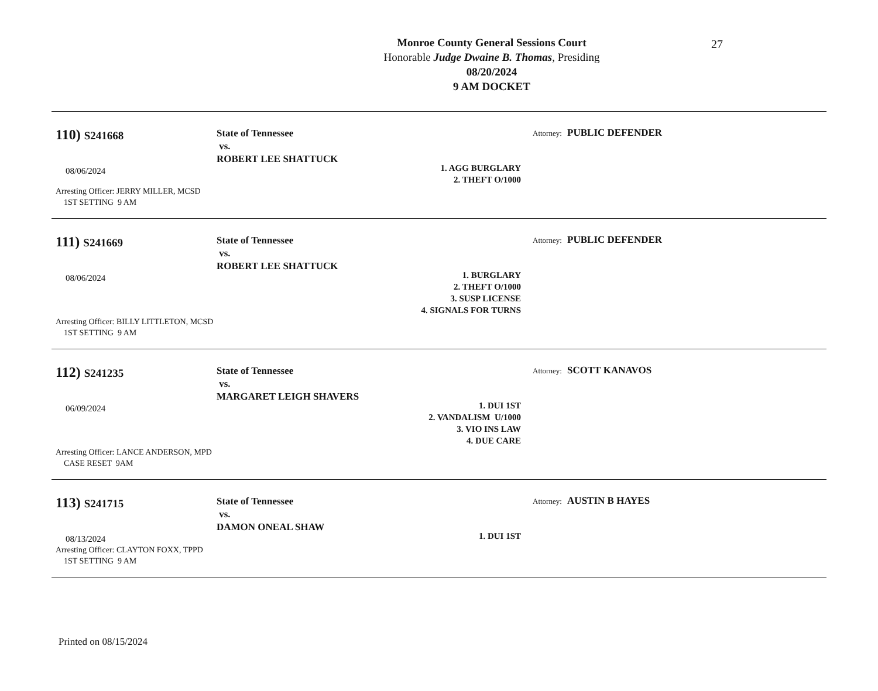27
Monroe County General Sessions Court
Honorable Judge Dwaine B. Thomas, Presiding
08/20/2024
9 AM DOCKET
110) S241668
08/06/2024
State of Tennessee
vs.
ROBERT LEE SHATTUCK
1. AGG BURGLARY
2. THEFT O/1000
Attorney: PUBLIC DEFENDER
Arresting Officer: JERRY MILLER, MCSD
1ST SETTING 9 AM
111) S241669
08/06/2024
State of Tennessee
vs.
ROBERT LEE SHATTUCK
1. BURGLARY
2. THEFT O/1000
3. SUSP LICENSE
4. SIGNALS FOR TURNS
Attorney: PUBLIC DEFENDER
Arresting Officer: BILLY LITTLETON, MCSD
1ST SETTING 9 AM
112) S241235
06/09/2024
State of Tennessee
vs.
MARGARET LEIGH SHAVERS
1. DUI 1ST
2. VANDALISM U/1000
3. VIO INS LAW
4. DUE CARE
Attorney: SCOTT KANAVOS
Arresting Officer: LANCE ANDERSON, MPD
CASE RESET 9AM
113) S241715
08/13/2024
State of Tennessee
vs.
DAMON ONEAL SHAW
1. DUI 1ST
Attorney: AUSTIN B HAYES
Arresting Officer: CLAYTON FOXX, TPPD
1ST SETTING 9 AM
Printed on 08/15/2024